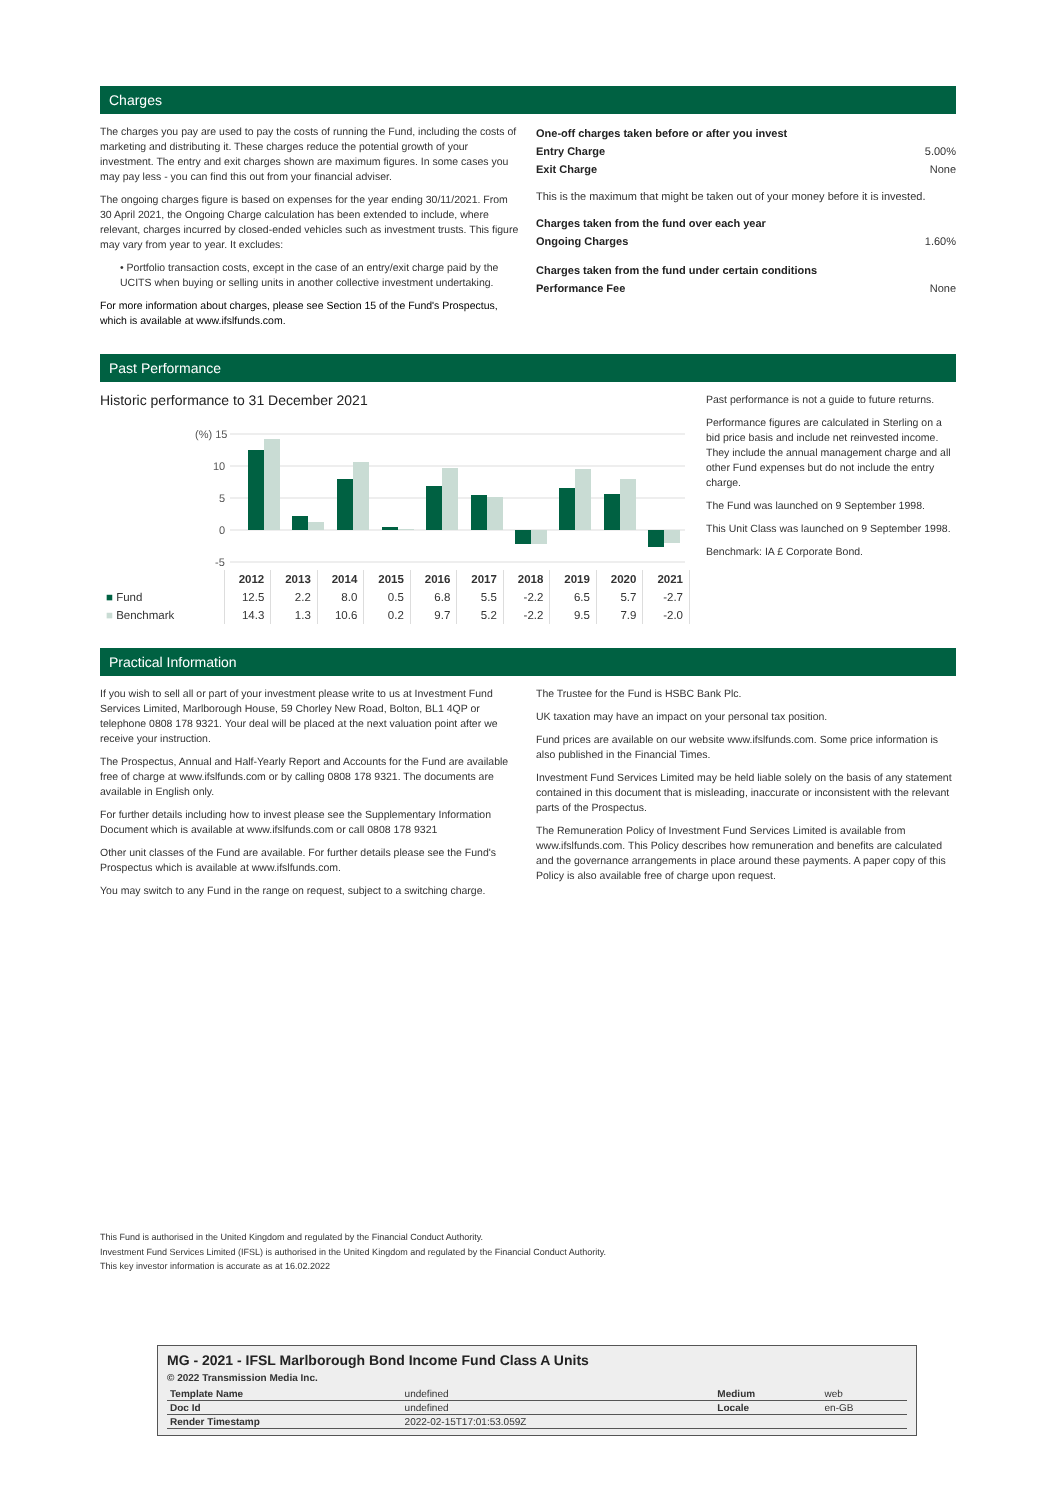Charges
The charges you pay are used to pay the costs of running the Fund, including the costs of marketing and distributing it. These charges reduce the potential growth of your investment. The entry and exit charges shown are maximum figures. In some cases you may pay less - you can find this out from your financial adviser.
The ongoing charges figure is based on expenses for the year ending 30/11/2021. From 30 April 2021, the Ongoing Charge calculation has been extended to include, where relevant, charges incurred by closed-ended vehicles such as investment trusts. This figure may vary from year to year. It excludes:
• Portfolio transaction costs, except in the case of an entry/exit charge paid by the UCITS when buying or selling units in another collective investment undertaking.
For more information about charges, please see Section 15 of the Fund's Prospectus, which is available at www.ifslfunds.com.
| One-off charges taken before or after you invest | |
| Entry Charge | 5.00% |
| Exit Charge | None |
| This is the maximum that might be taken out of your money before it is invested. | |
| Charges taken from the fund over each year | |
| Ongoing Charges | 1.60% |
| Charges taken from the fund under certain conditions | |
| Performance Fee | None |
Past Performance
Historic performance to 31 December 2021
(%) 15
10
5
0
-5
| | 2012 | 2013 | 2014 | 2015 | 2016 | 2017 | 2018 | 2019 | 2020 | 2021 |
| --- | --- | --- | --- | --- | --- | --- | --- | --- | --- | --- |
| ■ Fund | 12.5 | 2.2 | 8.0 | 0.5 | 6.8 | 5.5 | -2.2 | 6.5 | 5.7 | -2.7 |
| ■ Benchmark | 14.3 | 1.3 | 10.6 | 0.2 | 9.7 | 5.2 | -2.2 | 9.5 | 7.9 | -2.0 |
Past performance is not a guide to future returns.
Performance figures are calculated in Sterling on a bid price basis and include net reinvested income. They include the annual management charge and all other Fund expenses but do not include the entry charge.
The Fund was launched on 9 September 1998.
This Unit Class was launched on 9 September 1998.
Benchmark: IA £ Corporate Bond.
Practical Information
If you wish to sell all or part of your investment please write to us at Investment Fund Services Limited, Marlborough House, 59 Chorley New Road, Bolton, BL1 4QP or telephone 0808 178 9321. Your deal will be placed at the next valuation point after we receive your instruction.
The Prospectus, Annual and Half-Yearly Report and Accounts for the Fund are available free of charge at www.ifslfunds.com or by calling 0808 178 9321. The documents are available in English only.
For further details including how to invest please see the Supplementary Information Document which is available at www.ifslfunds.com or call 0808 178 9321
Other unit classes of the Fund are available. For further details please see the Fund's Prospectus which is available at www.ifslfunds.com.
You may switch to any Fund in the range on request, subject to a switching charge.
The Trustee for the Fund is HSBC Bank Plc.
UK taxation may have an impact on your personal tax position.
Fund prices are available on our website www.ifslfunds.com. Some price information is also published in the Financial Times.
Investment Fund Services Limited may be held liable solely on the basis of any statement contained in this document that is misleading, inaccurate or inconsistent with the relevant parts of the Prospectus.
The Remuneration Policy of Investment Fund Services Limited is available from www.ifslfunds.com. This Policy describes how remuneration and benefits are calculated and the governance arrangements in place around these payments. A paper copy of this Policy is also available free of charge upon request.
This Fund is authorised in the United Kingdom and regulated by the Financial Conduct Authority.
Investment Fund Services Limited (IFSL) is authorised in the United Kingdom and regulated by the Financial Conduct Authority.
This key investor information is accurate as at 16.02.2022
MG - 2021 - IFSL Marlborough Bond Income Fund Class A Units
© 2022 Transmission Media Inc.
| Template Name | undefined | Medium | web |
| Doc Id | undefined | Locale | en-GB |
| Render Timestamp | 2022-02-15T17:01:53.059Z | | |